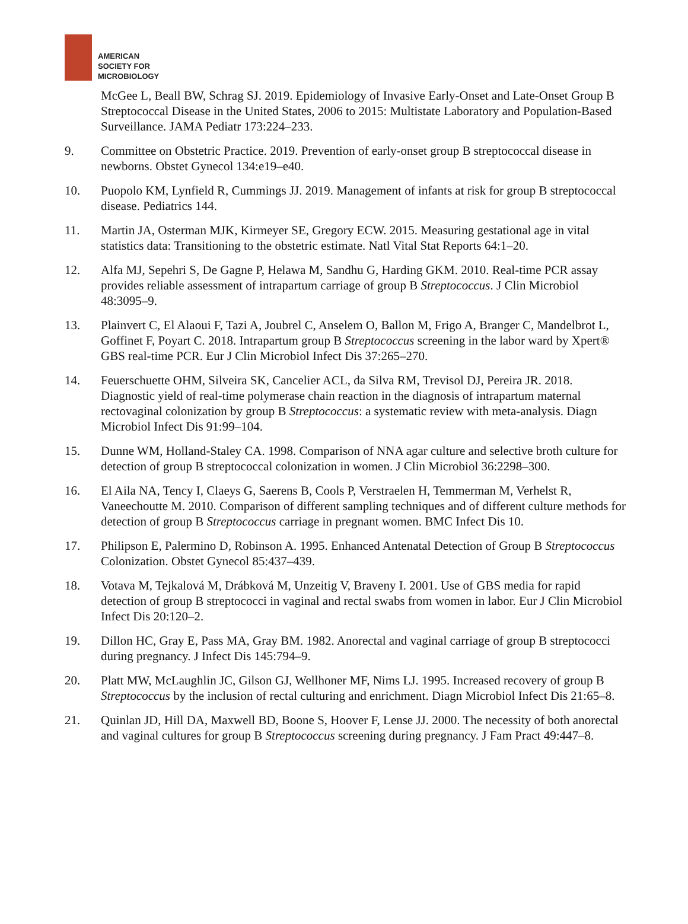AMERICAN
SOCIETY FOR
MICROBIOLOGY
McGee L, Beall BW, Schrag SJ. 2019. Epidemiology of Invasive Early-Onset and Late-Onset Group B Streptococcal Disease in the United States, 2006 to 2015: Multistate Laboratory and Population-Based Surveillance. JAMA Pediatr 173:224–233.
9. Committee on Obstetric Practice. 2019. Prevention of early-onset group B streptococcal disease in newborns. Obstet Gynecol 134:e19–e40.
10. Puopolo KM, Lynfield R, Cummings JJ. 2019. Management of infants at risk for group B streptococcal disease. Pediatrics 144.
11. Martin JA, Osterman MJK, Kirmeyer SE, Gregory ECW. 2015. Measuring gestational age in vital statistics data: Transitioning to the obstetric estimate. Natl Vital Stat Reports 64:1–20.
12. Alfa MJ, Sepehri S, De Gagne P, Helawa M, Sandhu G, Harding GKM. 2010. Real-time PCR assay provides reliable assessment of intrapartum carriage of group B Streptococcus. J Clin Microbiol 48:3095–9.
13. Plainvert C, El Alaoui F, Tazi A, Joubrel C, Anselem O, Ballon M, Frigo A, Branger C, Mandelbrot L, Goffinet F, Poyart C. 2018. Intrapartum group B Streptococcus screening in the labor ward by Xpert® GBS real-time PCR. Eur J Clin Microbiol Infect Dis 37:265–270.
14. Feuerschuette OHM, Silveira SK, Cancelier ACL, da Silva RM, Trevisol DJ, Pereira JR. 2018. Diagnostic yield of real-time polymerase chain reaction in the diagnosis of intrapartum maternal rectovaginal colonization by group B Streptococcus: a systematic review with meta-analysis. Diagn Microbiol Infect Dis 91:99–104.
15. Dunne WM, Holland-Staley CA. 1998. Comparison of NNA agar culture and selective broth culture for detection of group B streptococcal colonization in women. J Clin Microbiol 36:2298–300.
16. El Aila NA, Tency I, Claeys G, Saerens B, Cools P, Verstraelen H, Temmerman M, Verhelst R, Vaneechoutte M. 2010. Comparison of different sampling techniques and of different culture methods for detection of group B Streptococcus carriage in pregnant women. BMC Infect Dis 10.
17. Philipson E, Palermino D, Robinson A. 1995. Enhanced Antenatal Detection of Group B Streptococcus Colonization. Obstet Gynecol 85:437–439.
18. Votava M, Tejkalová M, Drábková M, Unzeitig V, Braveny I. 2001. Use of GBS media for rapid detection of group B streptococci in vaginal and rectal swabs from women in labor. Eur J Clin Microbiol Infect Dis 20:120–2.
19. Dillon HC, Gray E, Pass MA, Gray BM. 1982. Anorectal and vaginal carriage of group B streptococci during pregnancy. J Infect Dis 145:794–9.
20. Platt MW, McLaughlin JC, Gilson GJ, Wellhoner MF, Nims LJ. 1995. Increased recovery of group B Streptococcus by the inclusion of rectal culturing and enrichment. Diagn Microbiol Infect Dis 21:65–8.
21. Quinlan JD, Hill DA, Maxwell BD, Boone S, Hoover F, Lense JJ. 2000. The necessity of both anorectal and vaginal cultures for group B Streptococcus screening during pregnancy. J Fam Pract 49:447–8.